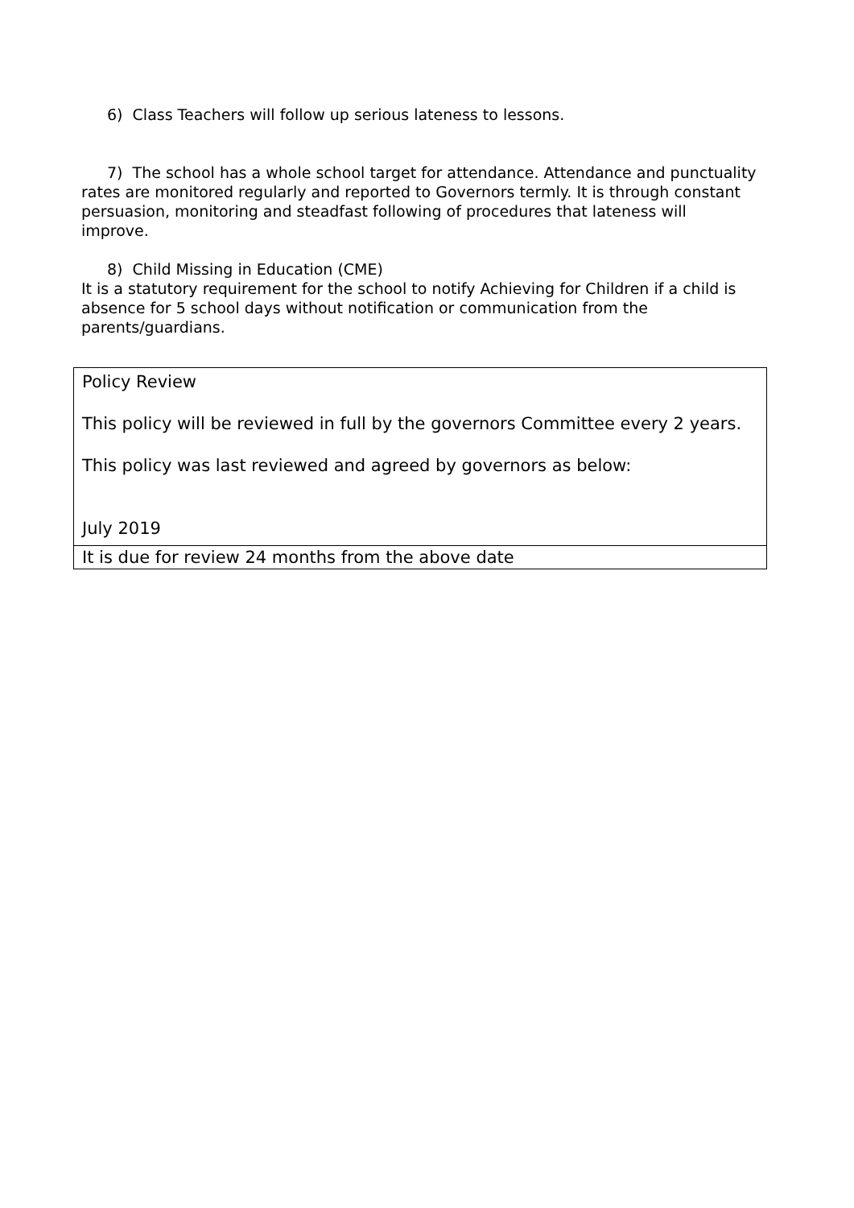6) Class Teachers will follow up serious lateness to lessons.
7) The school has a whole school target for attendance. Attendance and punctuality rates are monitored regularly and reported to Governors termly. It is through constant persuasion, monitoring and steadfast following of procedures that lateness will improve.
8) Child Missing in Education (CME)
It is a statutory requirement for the school to notify Achieving for Children if a child is absence for 5 school days without notification or communication from the parents/guardians.
| Policy Review This policy will be reviewed in full by the governors Committee every 2 years. This policy was last reviewed and agreed by governors as below: July 2019 |
| It is due for review 24 months from the above date |